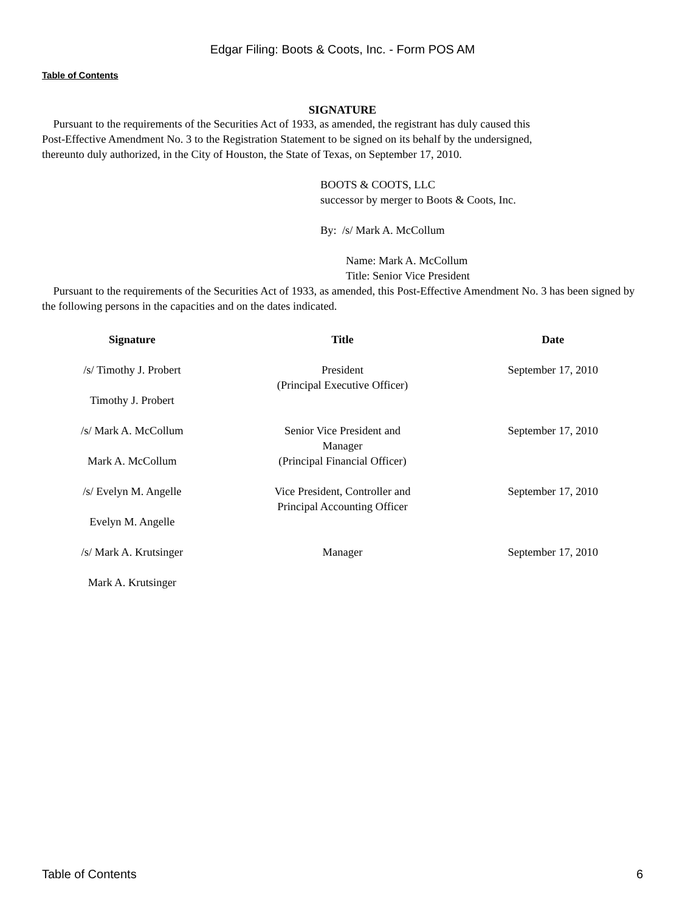Edgar Filing: Boots & Coots, Inc. - Form POS AM
Table of Contents
SIGNATURE
Pursuant to the requirements of the Securities Act of 1933, as amended, the registrant has duly caused this
Post-Effective Amendment No. 3 to the Registration Statement to be signed on its behalf by the undersigned,
thereunto duly authorized, in the City of Houston, the State of Texas, on September 17, 2010.
BOOTS & COOTS, LLC
successor by merger to Boots & Coots, Inc.
By: /s/ Mark A. McCollum
Name: Mark A. McCollum
Title: Senior Vice President
Pursuant to the requirements of the Securities Act of 1933, as amended, this Post-Effective Amendment No. 3 has been signed by the following persons in the capacities and on the dates indicated.
| Signature | Title | Date |
| --- | --- | --- |
| /s/ Timothy J. Probert Timothy J. Probert | President (Principal Executive Officer) | September 17, 2010 |
| /s/ Mark A. McCollum Mark A. McCollum | Senior Vice President and Manager (Principal Financial Officer) | September 17, 2010 |
| /s/ Evelyn M. Angelle Evelyn M. Angelle | Vice President, Controller and Principal Accounting Officer | September 17, 2010 |
| /s/ Mark A. Krutsinger Mark A. Krutsinger | Manager | September 17, 2010 |
Table of Contents 6